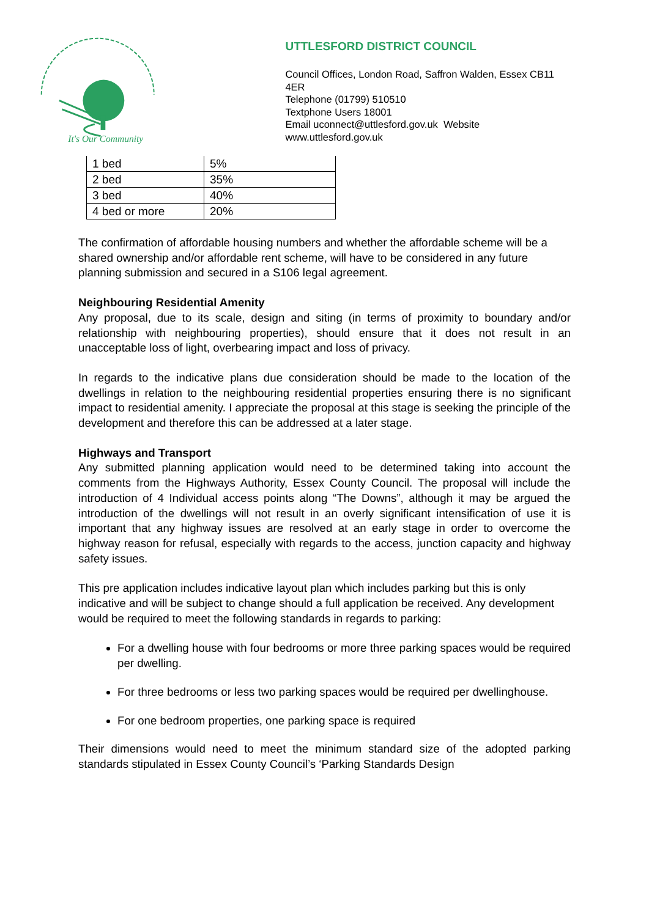It's Our Community
UTTLESFORD DISTRICT COUNCIL
Council Offices, London Road, Saffron Walden, Essex CB11 4ER
Telephone (01799) 510510
Textphone Users 18001
Email uconnect@uttlesford.gov.uk Website www.uttlesford.gov.uk
| 1 bed | 5% |
| 2 bed | 35% |
| 3 bed | 40% |
| 4 bed or more | 20% |
The confirmation of affordable housing numbers and whether the affordable scheme will be a shared ownership and/or affordable rent scheme, will have to be considered in any future planning submission and secured in a S106 legal agreement.
Neighbouring Residential Amenity
Any proposal, due to its scale, design and siting (in terms of proximity to boundary and/or relationship with neighbouring properties), should ensure that it does not result in an unacceptable loss of light, overbearing impact and loss of privacy.
In regards to the indicative plans due consideration should be made to the location of the dwellings in relation to the neighbouring residential properties ensuring there is no significant impact to residential amenity. I appreciate the proposal at this stage is seeking the principle of the development and therefore this can be addressed at a later stage.
Highways and Transport
Any submitted planning application would need to be determined taking into account the comments from the Highways Authority, Essex County Council. The proposal will include the introduction of 4 Individual access points along “The Downs”, although it may be argued the introduction of the dwellings will not result in an overly significant intensification of use it is important that any highway issues are resolved at an early stage in order to overcome the highway reason for refusal, especially with regards to the access, junction capacity and highway safety issues.
This pre application includes indicative layout plan which includes parking but this is only indicative and will be subject to change should a full application be received. Any development would be required to meet the following standards in regards to parking:
For a dwelling house with four bedrooms or more three parking spaces would be required per dwelling.
For three bedrooms or less two parking spaces would be required per dwellinghouse.
For one bedroom properties, one parking space is required
Their dimensions would need to meet the minimum standard size of the adopted parking standards stipulated in Essex County Council’s ‘Parking Standards Design